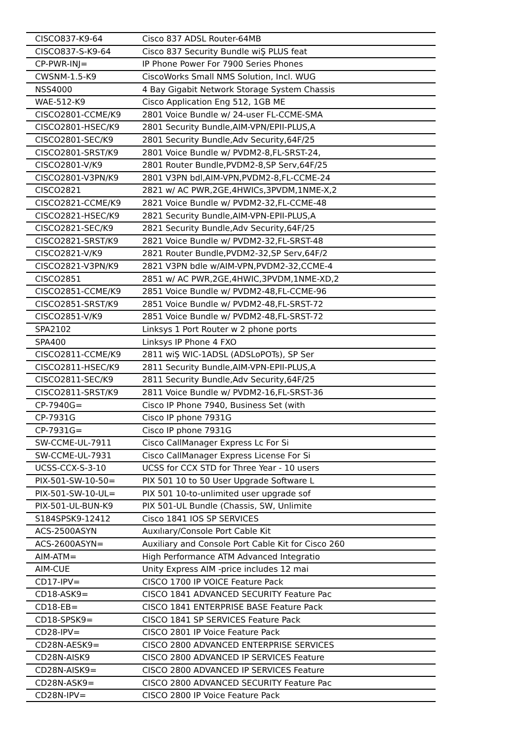| CISCO837-K9-64 | Cisco 837 ADSL Router-64MB |
| CISCO837-S-K9-64 | Cisco 837 Security Bundle wiŞ PLUS feat |
| CP-PWR-INJ= | IP Phone Power For 7900 Series Phones |
| CWSNM-1.5-K9 | CiscoWorks Small NMS Solution, Incl. WUG |
| NSS4000 | 4 Bay Gigabit Network Storage System Chassis |
| WAE-512-K9 | Cisco Application Eng 512, 1GB ME |
| CISCO2801-CCME/K9 | 2801 Voice Bundle w/ 24-user FL-CCME-SMA |
| CISCO2801-HSEC/K9 | 2801 Security Bundle,AIM-VPN/EPII-PLUS,A |
| CISCO2801-SEC/K9 | 2801 Security Bundle,Adv Security,64F/25 |
| CISCO2801-SRST/K9 | 2801 Voice Bundle w/ PVDM2-8,FL-SRST-24, |
| CISCO2801-V/K9 | 2801 Router Bundle,PVDM2-8,SP Serv,64F/25 |
| CISCO2801-V3PN/K9 | 2801 V3PN bdl,AIM-VPN,PVDM2-8,FL-CCME-24 |
| CISCO2821 | 2821 w/ AC PWR,2GE,4HWICs,3PVDM,1NME-X,2 |
| CISCO2821-CCME/K9 | 2821 Voice Bundle w/ PVDM2-32,FL-CCME-48 |
| CISCO2821-HSEC/K9 | 2821 Security Bundle,AIM-VPN-EPII-PLUS,A |
| CISCO2821-SEC/K9 | 2821 Security Bundle,Adv Security,64F/25 |
| CISCO2821-SRST/K9 | 2821 Voice Bundle w/ PVDM2-32,FL-SRST-48 |
| CISCO2821-V/K9 | 2821 Router Bundle,PVDM2-32,SP Serv,64F/2 |
| CISCO2821-V3PN/K9 | 2821 V3PN bdle w/AIM-VPN,PVDM2-32,CCME-4 |
| CISCO2851 | 2851 w/ AC PWR,2GE,4HWIC,3PVDM,1NME-XD,2 |
| CISCO2851-CCME/K9 | 2851 Voice Bundle w/ PVDM2-48,FL-CCME-96 |
| CISCO2851-SRST/K9 | 2851 Voice Bundle w/ PVDM2-48,FL-SRST-72 |
| CISCO2851-V/K9 | 2851 Voice Bundle w/ PVDM2-48,FL-SRST-72 |
| SPA2102 | Linksys 1 Port Router w 2 phone ports |
| SPA400 | Linksys IP Phone 4 FXO |
| CISCO2811-CCME/K9 | 2811 wiŞ WIC-1ADSL (ADSLoPOTs), SP Ser |
| CISCO2811-HSEC/K9 | 2811 Security Bundle,AIM-VPN-EPII-PLUS,A |
| CISCO2811-SEC/K9 | 2811 Security Bundle,Adv Security,64F/25 |
| CISCO2811-SRST/K9 | 2811 Voice Bundle w/ PVDM2-16,FL-SRST-36 |
| CP-7940G= | Cisco IP Phone 7940, Business Set (with |
| CP-7931G | Cisco IP phone 7931G |
| CP-7931G= | Cisco IP phone 7931G |
| SW-CCME-UL-7911 | Cisco CallManager Express Lc For Si |
| SW-CCME-UL-7931 | Cisco CallManager Express License For Si |
| UCSS-CCX-S-3-10 | UCSS for CCX STD for Three Year - 10 users |
| PIX-501-SW-10-50= | PIX 501 10 to 50 User Upgrade Software L |
| PIX-501-SW-10-UL= | PIX 501 10-to-unlimited user upgrade sof |
| PIX-501-UL-BUN-K9 | PIX 501-UL Bundle (Chassis, SW, Unlimite |
| S184SPSK9-12412 | Cisco 1841 IOS SP SERVICES |
| ACS-2500ASYN | Auxılıary/Console Port Cable Kit |
| ACS-2600ASYN= | Auxiliary and Console Port Cable Kit for Cisco 260 |
| AIM-ATM= | High Performance ATM Advanced Integratio |
| AIM-CUE | Unity Express AIM -price includes 12 mai |
| CD17-IPV= | CISCO 1700 IP VOICE Feature Pack |
| CD18-ASK9= | CISCO 1841 ADVANCED SECURITY Feature Pac |
| CD18-EB= | CISCO 1841 ENTERPRISE BASE Feature Pack |
| CD18-SPSK9= | CISCO 1841 SP SERVICES Feature Pack |
| CD28-IPV= | CISCO 2801 IP Voice Feature Pack |
| CD28N-AESK9= | CISCO 2800 ADVANCED ENTERPRISE SERVICES |
| CD28N-AISK9 | CISCO 2800 ADVANCED IP SERVICES Feature |
| CD28N-AISK9= | CISCO 2800 ADVANCED IP SERVICES Feature |
| CD28N-ASK9= | CISCO 2800 ADVANCED SECURITY Feature Pac |
| CD28N-IPV= | CISCO 2800 IP Voice Feature Pack |